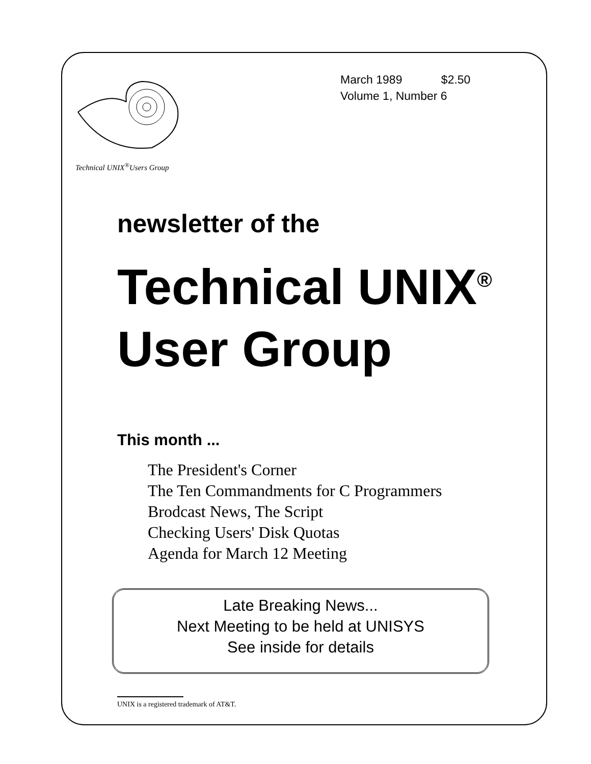Technical UNIX<sup>®</sup>Users Group
March 1989 $2.50
Volume 1, Number 6
newsletter of the
Technical UNIX<sup>®</sup>
User Group
This month ...
The President's Corner
The Ten Commandments for C Programmers
Brodcast News, The Script
Checking Users' Disk Quotas
Agenda for March 12 Meeting
Late Breaking News...
Next Meeting to be held at UNISYS
See inside for details
UNIX is a registered trademark of AT&T.